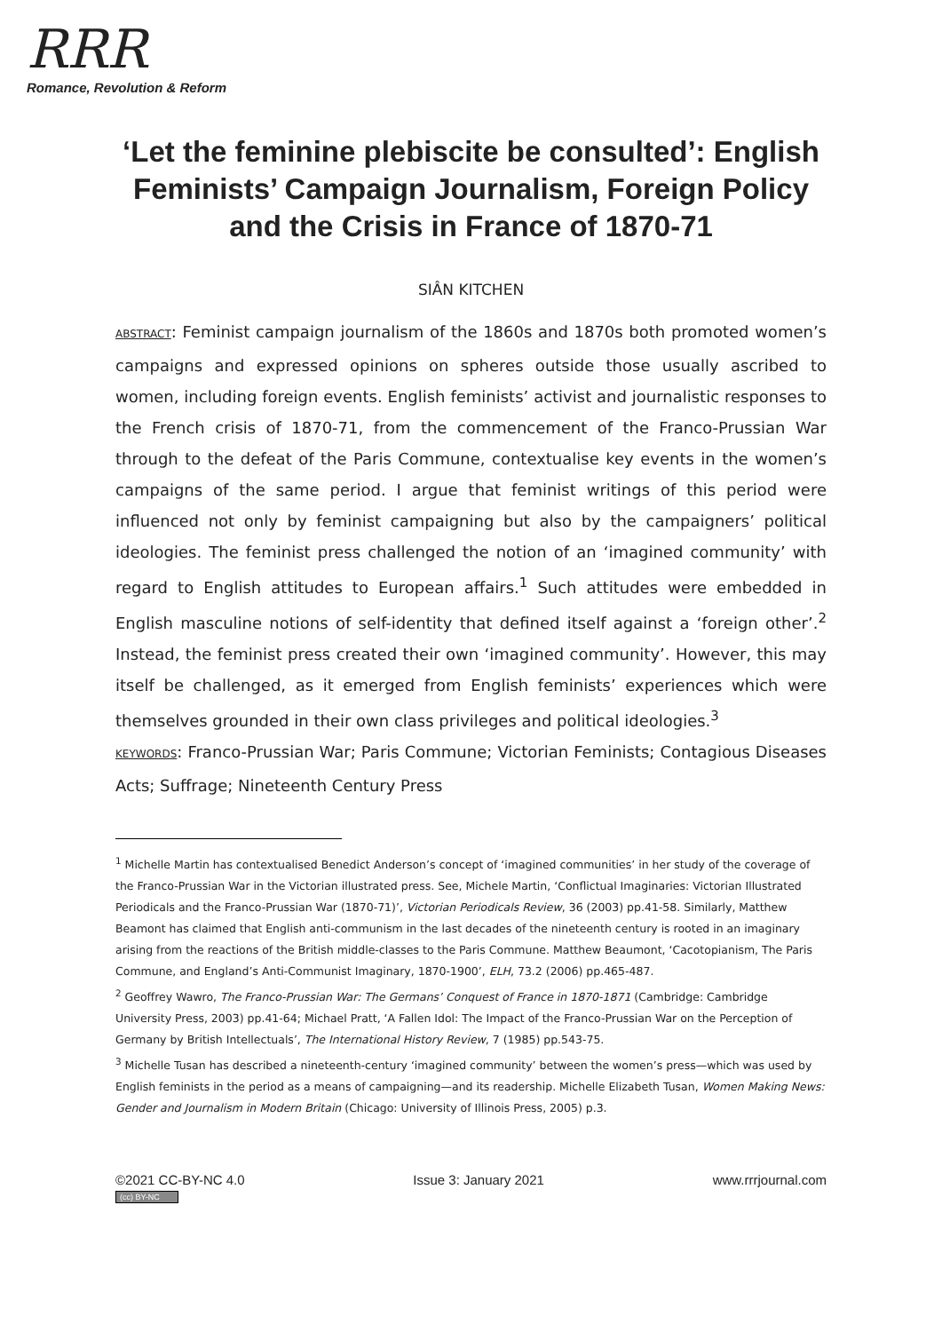RRR
Romance, Revolution & Reform
‘Let the feminine plebiscite be consulted’: English Feminists’ Campaign Journalism, Foreign Policy and the Crisis in France of 1870-71
SIÂN KITCHEN
ABSTRACT: Feminist campaign journalism of the 1860s and 1870s both promoted women’s campaigns and expressed opinions on spheres outside those usually ascribed to women, including foreign events. English feminists’ activist and journalistic responses to the French crisis of 1870-71, from the commencement of the Franco-Prussian War through to the defeat of the Paris Commune, contextualise key events in the women’s campaigns of the same period. I argue that feminist writings of this period were influenced not only by feminist campaigning but also by the campaigners’ political ideologies. The feminist press challenged the notion of an ‘imagined community’ with regard to English attitudes to European affairs.<sup>1</sup> Such attitudes were embedded in English masculine notions of self-identity that defined itself against a ‘foreign other’.<sup>2</sup> Instead, the feminist press created their own ‘imagined community’. However, this may itself be challenged, as it emerged from English feminists’ experiences which were themselves grounded in their own class privileges and political ideologies.<sup>3</sup>
KEYWORDS: Franco-Prussian War; Paris Commune; Victorian Feminists; Contagious Diseases Acts; Suffrage; Nineteenth Century Press
<sup>1</sup> Michelle Martin has contextualised Benedict Anderson’s concept of ‘imagined communities’ in her study of the coverage of the Franco-Prussian War in the Victorian illustrated press. See, Michele Martin, ‘Conflictual Imaginaries: Victorian Illustrated Periodicals and the Franco-Prussian War (1870-71)’, Victorian Periodicals Review, 36 (2003) pp.41-58. Similarly, Matthew Beamont has claimed that English anti-communism in the last decades of the nineteenth century is rooted in an imaginary arising from the reactions of the British middle-classes to the Paris Commune. Matthew Beaumont, ‘Cacotopianism, The Paris Commune, and England’s Anti-Communist Imaginary, 1870-1900’, ELH, 73.2 (2006) pp.465-487.
<sup>2</sup> Geoffrey Wawro, The Franco-Prussian War: The Germans’ Conquest of France in 1870-1871 (Cambridge: Cambridge University Press, 2003) pp.41-64; Michael Pratt, ‘A Fallen Idol: The Impact of the Franco-Prussian War on the Perception of Germany by British Intellectuals’, The International History Review, 7 (1985) pp.543-75.
<sup>3</sup> Michelle Tusan has described a nineteenth-century ‘imagined community’ between the women’s press—which was used by English feminists in the period as a means of campaigning—and its readership. Michelle Elizabeth Tusan, Women Making News: Gender and Journalism in Modern Britain (Chicago: University of Illinois Press, 2005) p.3.
©2021 CC-BY-NC 4.0
(cc) BY-NC
Issue 3: January 2021 www.rrrjournal.com